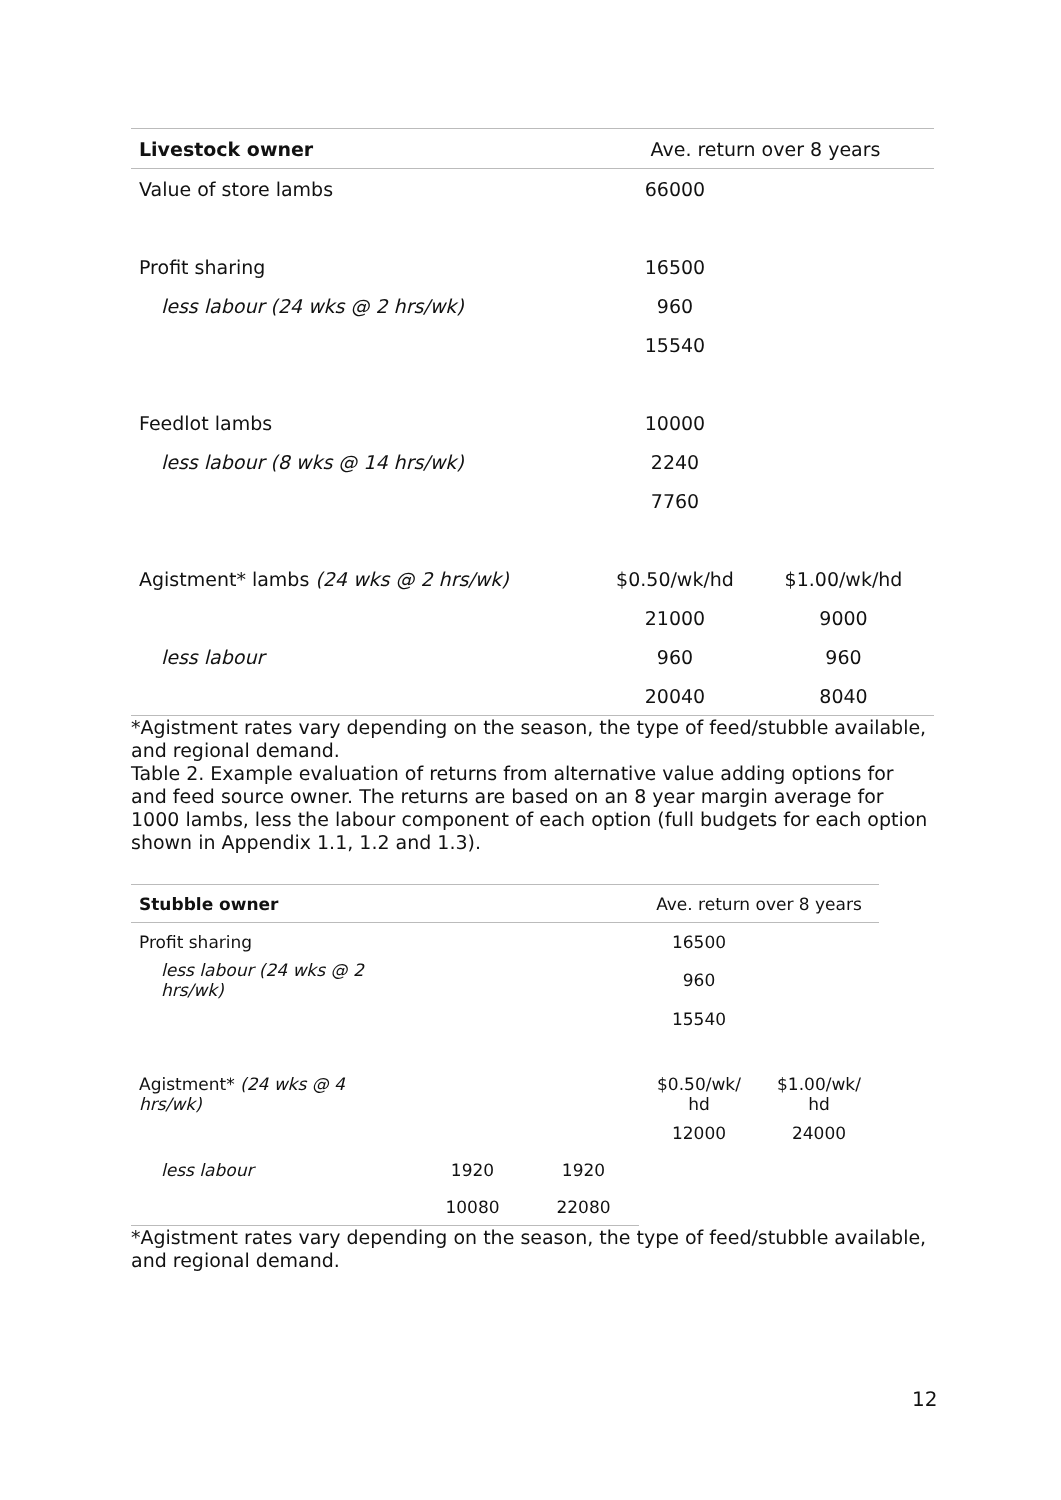| Livestock owner | Ave. return over 8 years | |
| --- | --- | --- |
| Value of store lambs | 66000 | |
| Profit sharing | 16500 | |
| less labour (24 wks @ 2 hrs/wk) | 960 | |
| | 15540 | |
| Feedlot lambs | 10000 | |
| less labour (8 wks @ 14 hrs/wk) | 2240 | |
| | 7760 | |
| Agistment* lambs (24 wks @ 2 hrs/wk) | $0.50/wk/hd | $1.00/wk/hd |
| | 21000 | 9000 |
| less labour | 960 | 960 |
| | 20040 | 8040 |
*Agistment rates vary depending on the season, the type of feed/stubble available, and regional demand.
Table 2. Example evaluation of returns from alternative value adding options for and feed source owner. The returns are based on an 8 year margin average for 1000 lambs, less the labour component of each option (full budgets for each option shown in Appendix 1.1, 1.2 and 1.3).
| Stubble owner | | | Ave. return over 8 years | |
| --- | --- | --- | --- | --- |
| Profit sharing | | | 16500 | |
| less labour (24 wks @ 2 hrs/wk) | | | 960 | |
| | | | 15540 | |
| Agistment* (24 wks @ 4 hrs/wk) | | | $0.50/wk/ hd | $1.00/wk/ hd |
| | | | 12000 | 24000 |
| less labour | 1920 | 1920 | | |
| | 10080 | 22080 | | |
*Agistment rates vary depending on the season, the type of feed/stubble available, and regional demand.
12